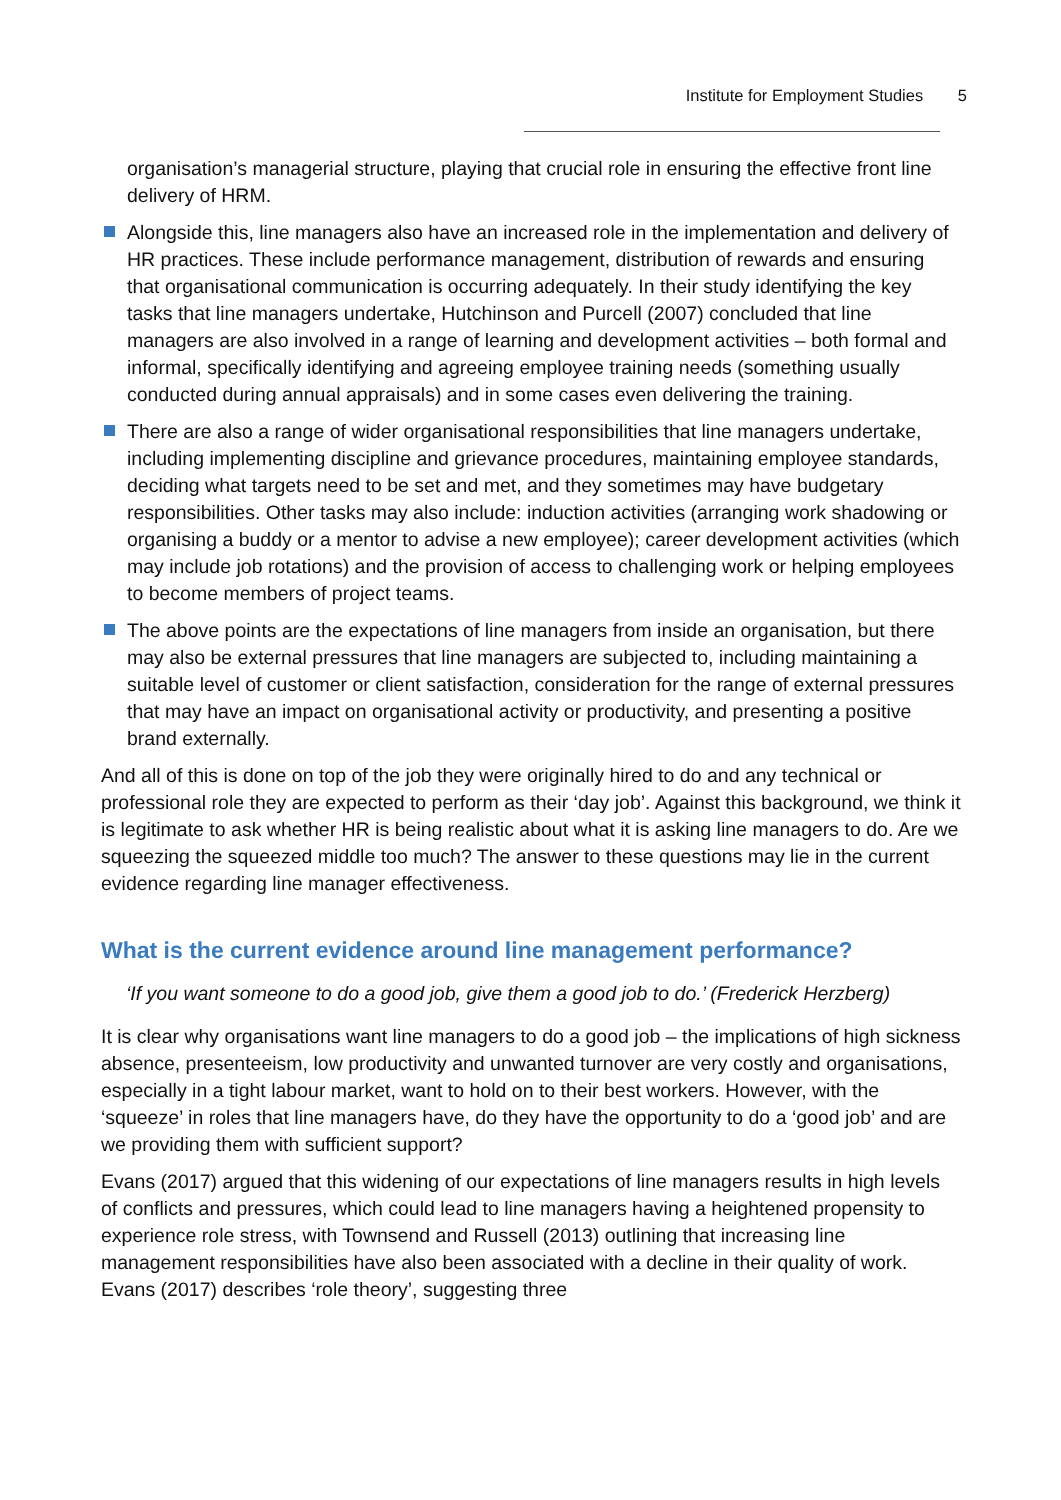Institute for Employment Studies 5
organisation’s managerial structure, playing that crucial role in ensuring the effective front line delivery of HRM.
Alongside this, line managers also have an increased role in the implementation and delivery of HR practices. These include performance management, distribution of rewards and ensuring that organisational communication is occurring adequately. In their study identifying the key tasks that line managers undertake, Hutchinson and Purcell (2007) concluded that line managers are also involved in a range of learning and development activities – both formal and informal, specifically identifying and agreeing employee training needs (something usually conducted during annual appraisals) and in some cases even delivering the training.
There are also a range of wider organisational responsibilities that line managers undertake, including implementing discipline and grievance procedures, maintaining employee standards, deciding what targets need to be set and met, and they sometimes may have budgetary responsibilities. Other tasks may also include: induction activities (arranging work shadowing or organising a buddy or a mentor to advise a new employee); career development activities (which may include job rotations) and the provision of access to challenging work or helping employees to become members of project teams.
The above points are the expectations of line managers from inside an organisation, but there may also be external pressures that line managers are subjected to, including maintaining a suitable level of customer or client satisfaction, consideration for the range of external pressures that may have an impact on organisational activity or productivity, and presenting a positive brand externally.
And all of this is done on top of the job they were originally hired to do and any technical or professional role they are expected to perform as their ‘day job’. Against this background, we think it is legitimate to ask whether HR is being realistic about what it is asking line managers to do. Are we squeezing the squeezed middle too much? The answer to these questions may lie in the current evidence regarding line manager effectiveness.
What is the current evidence around line management performance?
‘If you want someone to do a good job, give them a good job to do.’ (Frederick Herzberg)
It is clear why organisations want line managers to do a good job – the implications of high sickness absence, presenteeism, low productivity and unwanted turnover are very costly and organisations, especially in a tight labour market, want to hold on to their best workers. However, with the ‘squeeze’ in roles that line managers have, do they have the opportunity to do a ‘good job’ and are we providing them with sufficient support?
Evans (2017) argued that this widening of our expectations of line managers results in high levels of conflicts and pressures, which could lead to line managers having a heightened propensity to experience role stress, with Townsend and Russell (2013) outlining that increasing line management responsibilities have also been associated with a decline in their quality of work. Evans (2017) describes ‘role theory’, suggesting three